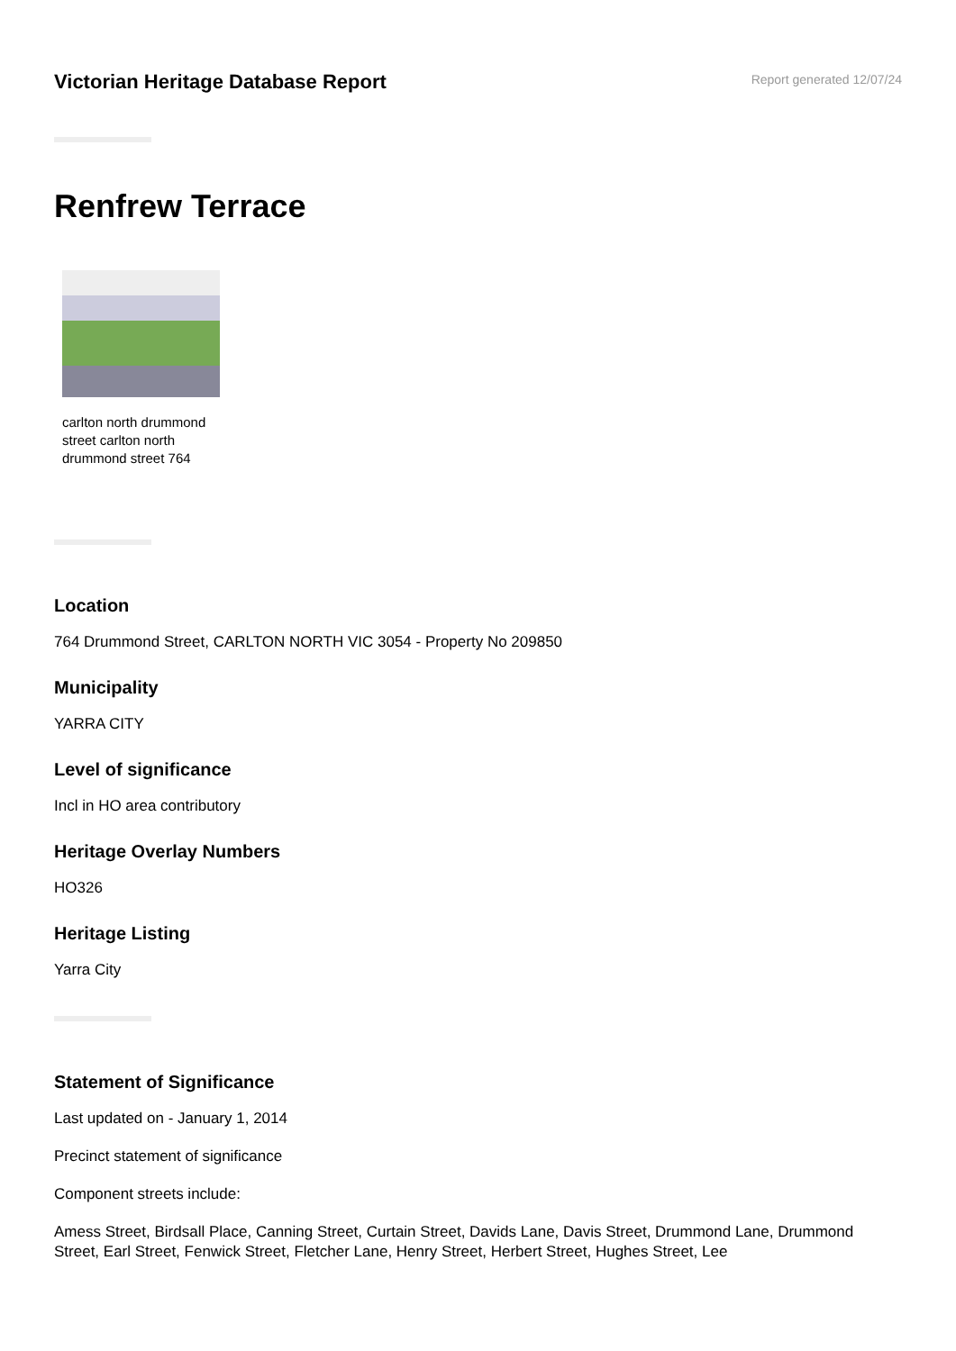Victorian Heritage Database Report
Report generated 12/07/24
Renfrew Terrace
carlton north drummond street carlton north drummond street 764
Location
764 Drummond Street, CARLTON NORTH VIC 3054 - Property No 209850
Municipality
YARRA CITY
Level of significance
Incl in HO area contributory
Heritage Overlay Numbers
HO326
Heritage Listing
Yarra City
Statement of Significance
Last updated on - January 1, 2014
Precinct statement of significance
Component streets include:
Amess Street, Birdsall Place, Canning Street, Curtain Street, Davids Lane, Davis Street, Drummond Lane, Drummond Street, Earl Street, Fenwick Street, Fletcher Lane, Henry Street, Herbert Street, Hughes Street, Lee